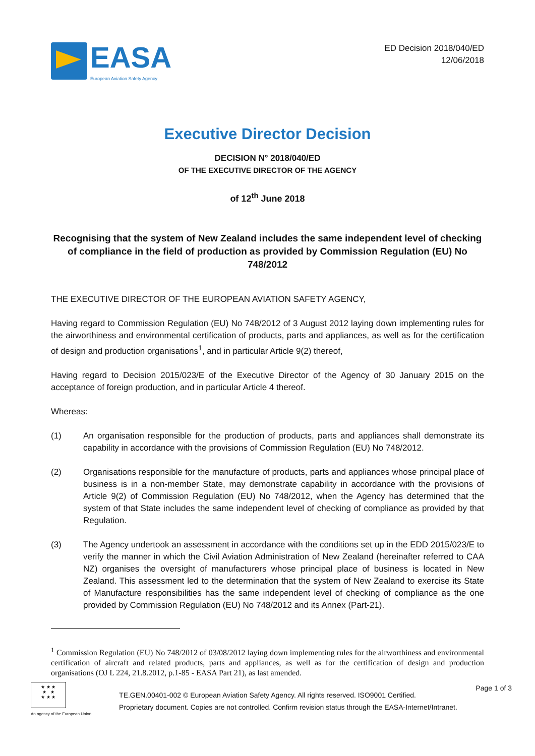EASA
European Aviation Safety Agency
ED Decision 2018/040/ED
12/06/2018
Executive Director Decision
DECISION N° 2018/040/ED
OF THE EXECUTIVE DIRECTOR OF THE AGENCY
of 12<sup>th</sup> June 2018
Recognising that the system of New Zealand includes the same independent level of checking of compliance in the field of production as provided by Commission Regulation (EU) No 748/2012
THE EXECUTIVE DIRECTOR OF THE EUROPEAN AVIATION SAFETY AGENCY,
Having regard to Commission Regulation (EU) No 748/2012 of 3 August 2012 laying down implementing rules for the airworthiness and environmental certification of products, parts and appliances, as well as for the certification of design and production organisations<sup>1</sup>, and in particular Article 9(2) thereof,
Having regard to Decision 2015/023/E of the Executive Director of the Agency of 30 January 2015 on the acceptance of foreign production, and in particular Article 4 thereof.
Whereas:
(1) An organisation responsible for the production of products, parts and appliances shall demonstrate its capability in accordance with the provisions of Commission Regulation (EU) No 748/2012.
(2) Organisations responsible for the manufacture of products, parts and appliances whose principal place of business is in a non-member State, may demonstrate capability in accordance with the provisions of Article 9(2) of Commission Regulation (EU) No 748/2012, when the Agency has determined that the system of that State includes the same independent level of checking of compliance as provided by that Regulation.
(3) The Agency undertook an assessment in accordance with the conditions set up in the EDD 2015/023/E to verify the manner in which the Civil Aviation Administration of New Zealand (hereinafter referred to CAA NZ) organises the oversight of manufacturers whose principal place of business is located in New Zealand. This assessment led to the determination that the system of New Zealand to exercise its State of Manufacture responsibilities has the same independent level of checking of compliance as the one provided by Commission Regulation (EU) No 748/2012 and its Annex (Part-21).
<sup>1</sup> Commission Regulation (EU) No 748/2012 of 03/08/2012 laying down implementing rules for the airworthiness and environmental certification of aircraft and related products, parts and appliances, as well as for the certification of design and production organisations (OJ L 224, 21.8.2012, p.1-85 - EASA Part 21), as last amended.
★ ★ ★
★ ★
★ ★ ★
An agency of the European Union
TE.GEN.00401-002 © European Aviation Safety Agency. All rights reserved. ISO9001 Certified.
Proprietary document. Copies are not controlled. Confirm revision status through the EASA-Internet/Intranet.
Page 1 of 3